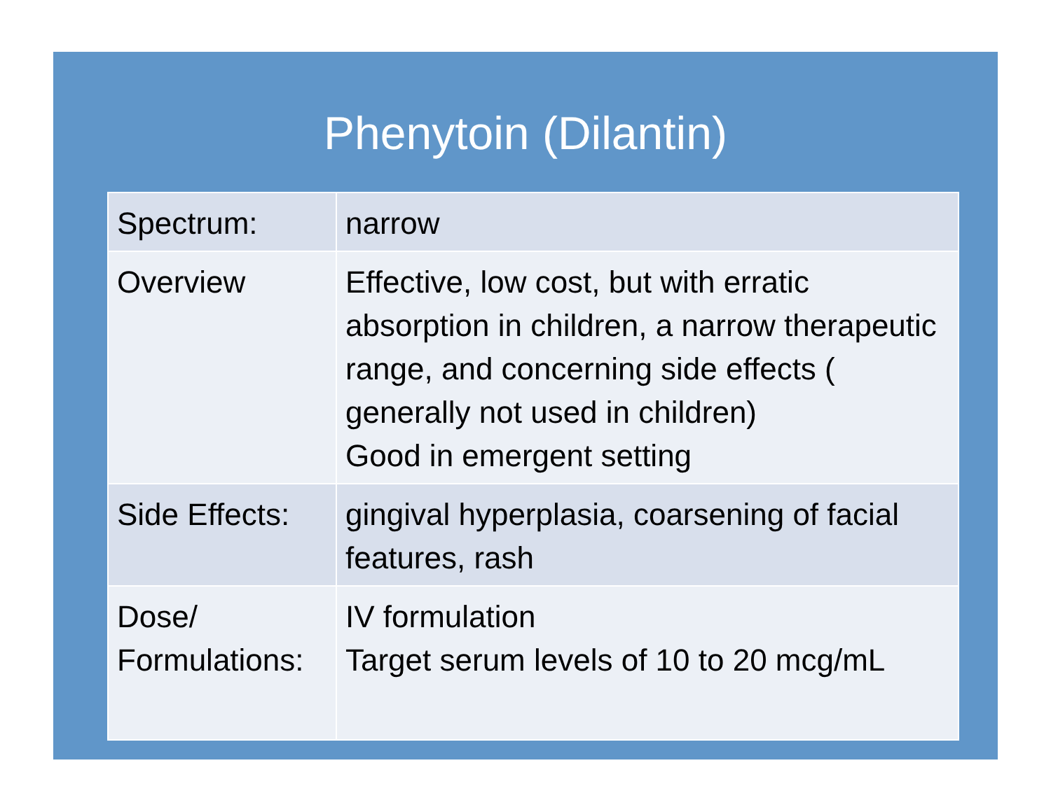Phenytoin (Dilantin)
| Spectrum: | narrow |
| Overview | Effective, low cost, but with erratic absorption in children, a narrow therapeutic range, and concerning side effects ( generally not used in children) Good in emergent setting |
| Side Effects: | gingival hyperplasia, coarsening of facial features, rash |
| Dose/ Formulations: | IV formulation Target serum levels of 10 to 20 mcg/mL |